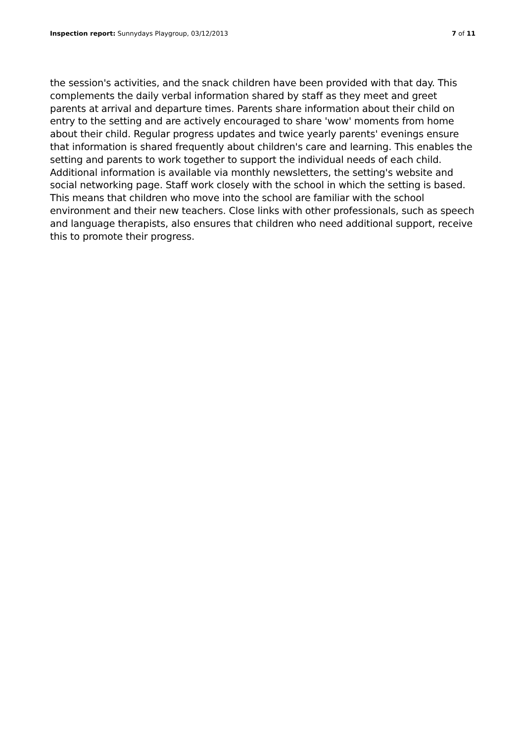Inspection report: Sunnydays Playgroup, 03/12/2013 7 of 11
the session's activities, and the snack children have been provided with that day. This complements the daily verbal information shared by staff as they meet and greet parents at arrival and departure times. Parents share information about their child on entry to the setting and are actively encouraged to share 'wow' moments from home about their child. Regular progress updates and twice yearly parents' evenings ensure that information is shared frequently about children's care and learning. This enables the setting and parents to work together to support the individual needs of each child. Additional information is available via monthly newsletters, the setting's website and social networking page. Staff work closely with the school in which the setting is based. This means that children who move into the school are familiar with the school environment and their new teachers. Close links with other professionals, such as speech and language therapists, also ensures that children who need additional support, receive this to promote their progress.